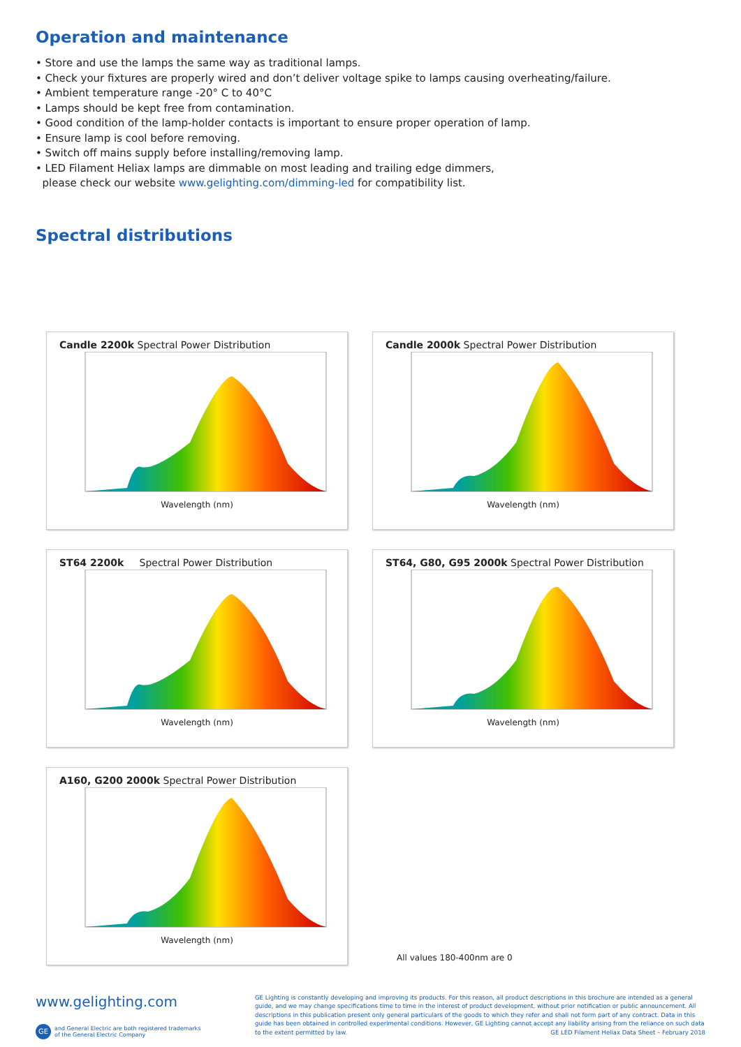Operation and maintenance
• Store and use the lamps the same way as traditional lamps.
• Check your fixtures are properly wired and don’t deliver voltage spike to lamps causing overheating/failure.
• Ambient temperature range -20° C to 40°C
• Lamps should be kept free from contamination.
• Good condition of the lamp-holder contacts is important to ensure proper operation of lamp.
• Ensure lamp is cool before removing.
• Switch off mains supply before installing/removing lamp.
• LED Filament Heliax lamps are dimmable on most leading and trailing edge dimmers,
please check our website www.gelighting.com/dimming-led for compatibility list.
Spectral distributions
Candle 2200k Spectral Power Distribution
Wavelength (nm)
Candle 2000k Spectral Power Distribution
Wavelength (nm)
ST64 2200k Spectral Power Distribution
Wavelength (nm)
ST64, G80, G95 2000k Spectral Power Distribution
Wavelength (nm)
A160, G200 2000k Spectral Power Distribution
Wavelength (nm)
All values 180-400nm are 0
www.gelighting.com
GE and General Electric are both registered trademarks
of the General Electric Company
GE Lighting is constantly developing and improving its products. For this reason, all product descriptions in this brochure are intended as a general guide, and we may change specifications time to time in the interest of product development, without prior notification or public announcement. All descriptions in this publication present only general particulars of the goods to which they refer and shall not form part of any contract. Data in this guide has been obtained in controlled experimental conditions. However, GE Lighting cannot accept any liability arising from the reliance on such data to the extent permitted by law. GE LED Filament Heliax Data Sheet – February 2018